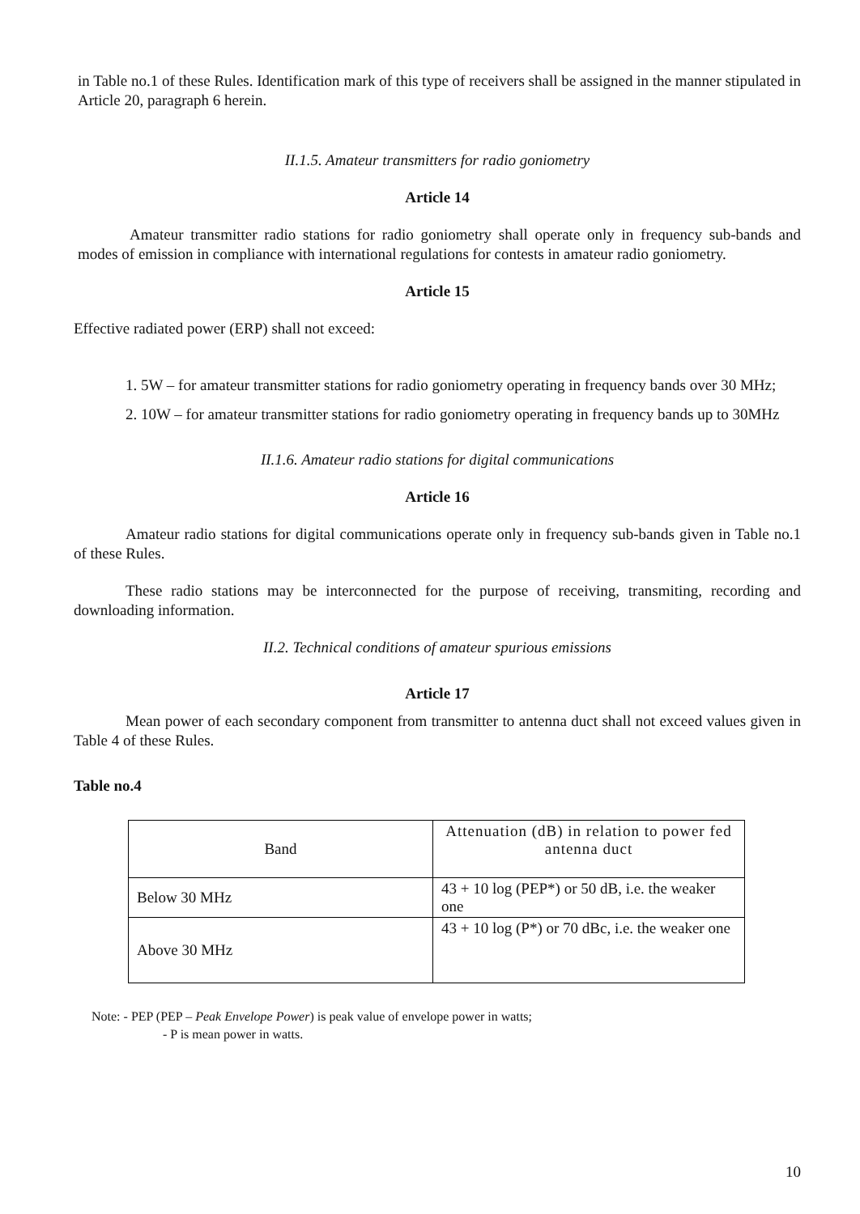in Table no.1 of these Rules. Identification mark of this type of receivers shall be assigned in the manner stipulated in Article 20, paragraph 6 herein.
II.1.5. Amateur transmitters for radio goniometry
Article 14
Amateur transmitter radio stations for radio goniometry shall operate only in frequency sub-bands and modes of emission in compliance with international regulations for contests in amateur radio goniometry.
Article 15
Effective radiated power (ERP) shall not exceed:
1. 5W – for amateur transmitter stations for radio goniometry operating in frequency bands over 30 MHz;
2. 10W – for amateur transmitter stations for radio goniometry operating in frequency bands up to 30MHz
II.1.6. Amateur radio stations for digital communications
Article 16
Amateur radio stations for digital communications operate only in frequency sub-bands given in Table no.1 of these Rules.
These radio stations may be interconnected for the purpose of receiving, transmiting, recording and downloading information.
II.2. Technical conditions of amateur spurious emissions
Article 17
Mean power of each secondary component from transmitter to antenna duct shall not exceed values given in Table 4 of these Rules.
Table no.4
| Band | Attenuation (dB) in relation to power fed antenna duct |
| Below 30 MHz | 43 + 10 log (PEP*) or 50 dB, i.e. the weaker one |
| Above 30 MHz | 43 + 10 log (P*) or 70 dBc, i.e. the weaker one |
Note: - PEP (PEP – Peak Envelope Power) is peak value of envelope power in watts;
- P is mean power in watts.
10